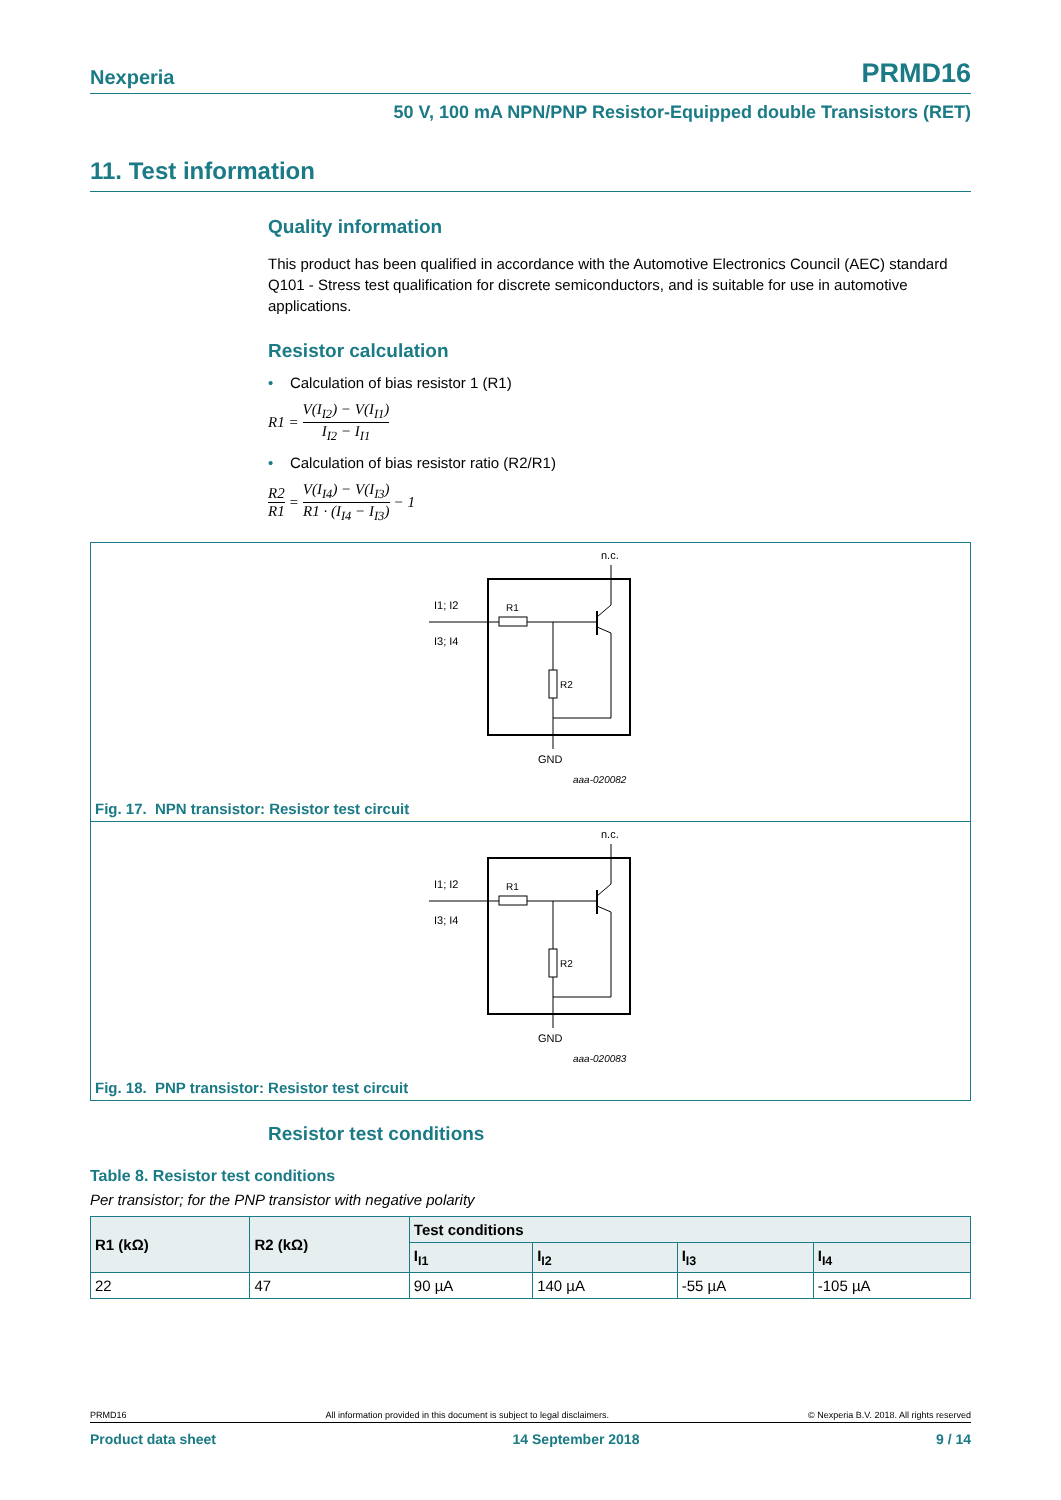Nexperia PRMD16
50 V, 100 mA NPN/PNP Resistor-Equipped double Transistors (RET)
11. Test information
Quality information
This product has been qualified in accordance with the Automotive Electronics Council (AEC) standard Q101 - Stress test qualification for discrete semiconductors, and is suitable for use in automotive applications.
Resistor calculation
• Calculation of bias resistor 1 (R1)
R1 = V(I<sub>I2</sub>) − V(I<sub>I1</sub>) I<sub>I2</sub> − I<sub>I1</sub>
• Calculation of bias resistor ratio (R2/R1)
R2 R1 = V(I<sub>I4</sub>) − V(I<sub>I3</sub>) R1 · (I<sub>I4</sub> − I<sub>I3</sub>) − 1
n.c.
I1; I2
I3; I4
R1
R2
GND
aaa-020082
Fig. 17. NPN transistor: Resistor test circuit
n.c.
I1; I2
I3; I4
R1
R2
GND
aaa-020083
Fig. 18. PNP transistor: Resistor test circuit
Resistor test conditions
Table 8. Resistor test conditions
Per transistor; for the PNP transistor with negative polarity
| R1 (kΩ) | R2 (kΩ) | Test conditions | | | |
| --- | --- | --- | --- | --- | --- |
| | | I<sub>I1</sub> | I<sub>I2</sub> | I<sub>I3</sub> | I<sub>I4</sub> |
| 22 | 47 | 90 µA | 140 µA | -55 µA | -105 µA |
PRMD16 All information provided in this document is subject to legal disclaimers. © Nexperia B.V. 2018. All rights reserved
Product data sheet 14 September 2018 9 / 14